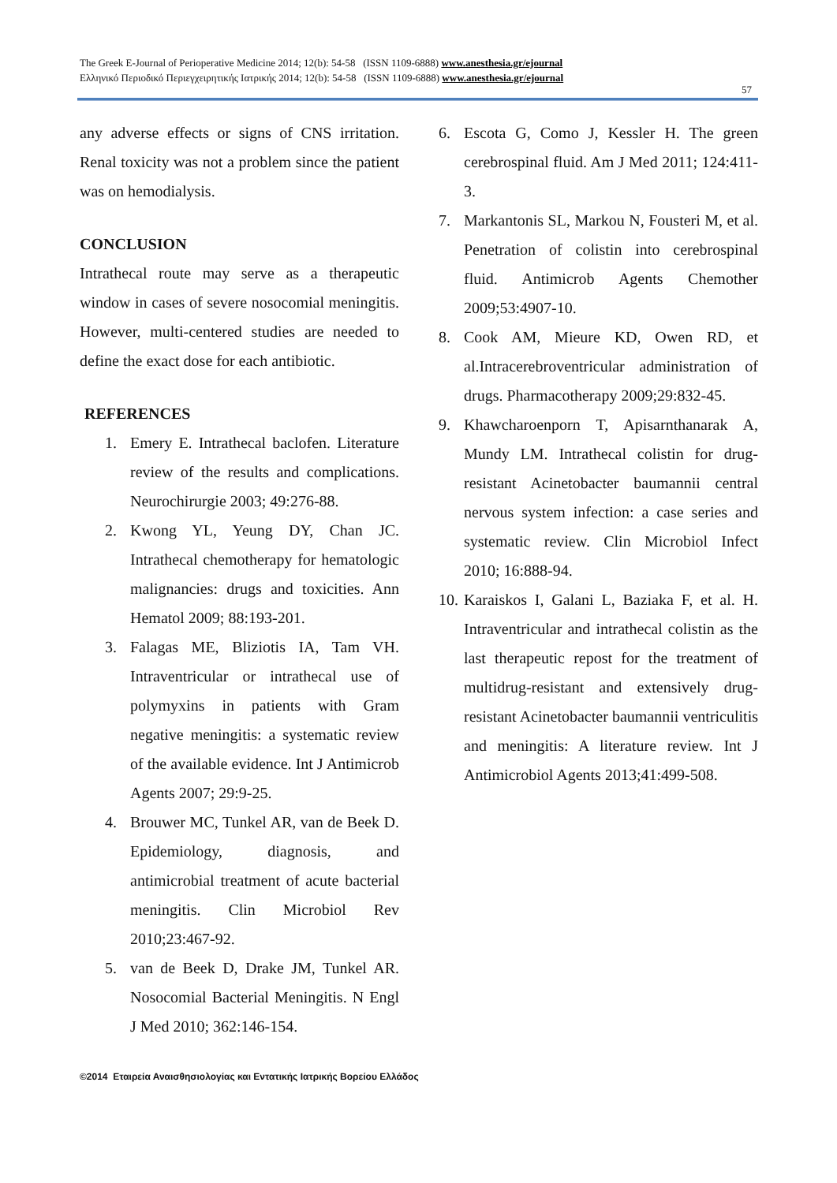The Greek E-Journal of Perioperative Medicine 2014; 12(b): 54-58 (ISSN 1109-6888) www.anesthesia.gr/ejournal
Ελληνικό Περιοδικό Περιεγχειρητικής Ιατρικής 2014; 12(b): 54-58 (ISSN 1109-6888) www.anesthesia.gr/ejournal
57
any adverse effects or signs of CNS irritation. Renal toxicity was not a problem since the patient was on hemodialysis.
CONCLUSION
Intrathecal route may serve as a therapeutic window in cases of severe nosocomial meningitis. However, multi-centered studies are needed to define the exact dose for each antibiotic.
REFERENCES
1. Emery E. Intrathecal baclofen. Literature review of the results and complications. Neurochirurgie 2003; 49:276-88.
2. Kwong YL, Yeung DY, Chan JC. Intrathecal chemotherapy for hematologic malignancies: drugs and toxicities. Ann Hematol 2009; 88:193-201.
3. Falagas ME, Bliziotis IA, Tam VH. Intraventricular or intrathecal use of polymyxins in patients with Gram negative meningitis: a systematic review of the available evidence. Int J Antimicrob Agents 2007; 29:9-25.
4. Brouwer MC, Tunkel AR, van de Beek D. Epidemiology, diagnosis, and antimicrobial treatment of acute bacterial meningitis. Clin Microbiol Rev 2010;23:467-92.
5. van de Beek D, Drake JM, Tunkel AR. Nosocomial Bacterial Meningitis. N Engl J Med 2010; 362:146-154.
6. Escota G, Como J, Kessler H. The green cerebrospinal fluid. Am J Med 2011; 124:411-3.
7. Markantonis SL, Markou N, Fousteri M, et al. Penetration of colistin into cerebrospinal fluid. Antimicrob Agents Chemother 2009;53:4907-10.
8. Cook AM, Mieure KD, Owen RD, et al.Intracerebroventricular administration of drugs. Pharmacotherapy 2009;29:832-45.
9. Khawcharoenporn T, Apisarnthanarak A, Mundy LM. Intrathecal colistin for drug-resistant Acinetobacter baumannii central nervous system infection: a case series and systematic review. Clin Microbiol Infect 2010; 16:888-94.
10. Karaiskos I, Galani L, Baziaka F, et al. H. Intraventricular and intrathecal colistin as the last therapeutic repost for the treatment of multidrug-resistant and extensively drug-resistant Acinetobacter baumannii ventriculitis and meningitis: A literature review. Int J Antimicrobiol Agents 2013;41:499-508.
©2014 Εταιρεία Αναισθησιολογίας και Εντατικής Ιατρικής Βορείου Ελλάδος